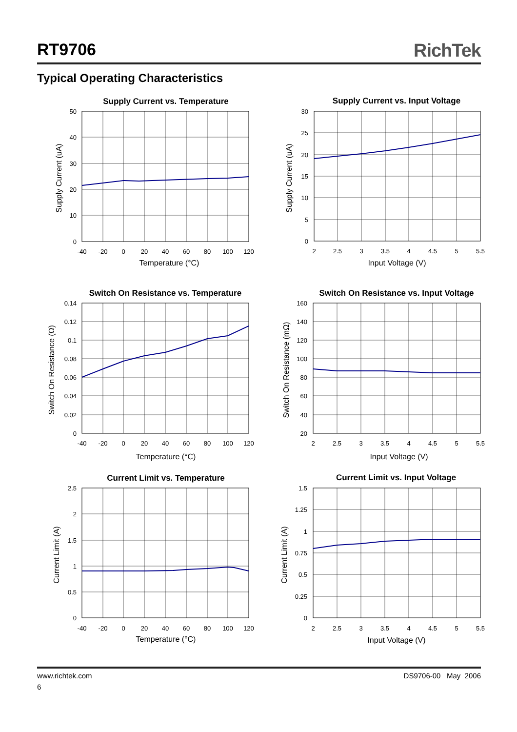RT9706 RichTek
Typical Operating Characteristics
Supply Current vs. Temperature
50
40
30
20
10
0
-40
-20
0
20
40
60
80
100
120
Temperature (°C)
Supply Current (uA)
Supply Current vs. Input Voltage
30
25
20
15
10
5
0
2
2.5
3
3.5
4
4.5
5
5.5
Input Voltage (V)
Supply Current (uA)
Switch On Resistance vs. Temperature
0.14
0.12
0.1
0.08
0.06
0.04
0.02
0
-40
-20
0
20
40
60
80
100
120
Temperature (°C)
Switch On Resistance (Ω)
Switch On Resistance vs. Input Voltage
160
140
120
100
80
60
40
20
2
2.5
3
3.5
4
4.5
5
5.5
Input Voltage (V)
Switch On Resistance (mΩ)
Current Limit vs. Temperature
2.5
2
1.5
1
0.5
0
-40
-20
0
20
40
60
80
100
120
Temperature (°C)
Current Limit (A)
Current Limit vs. Input Voltage
1.5
1.25
1
0.75
0.5
0.25
0
2
2.5
3
3.5
4
4.5
5
5.5
Input Voltage (V)
Current Limit (A)
www.richtek.com DS9706-00 May 2006
6